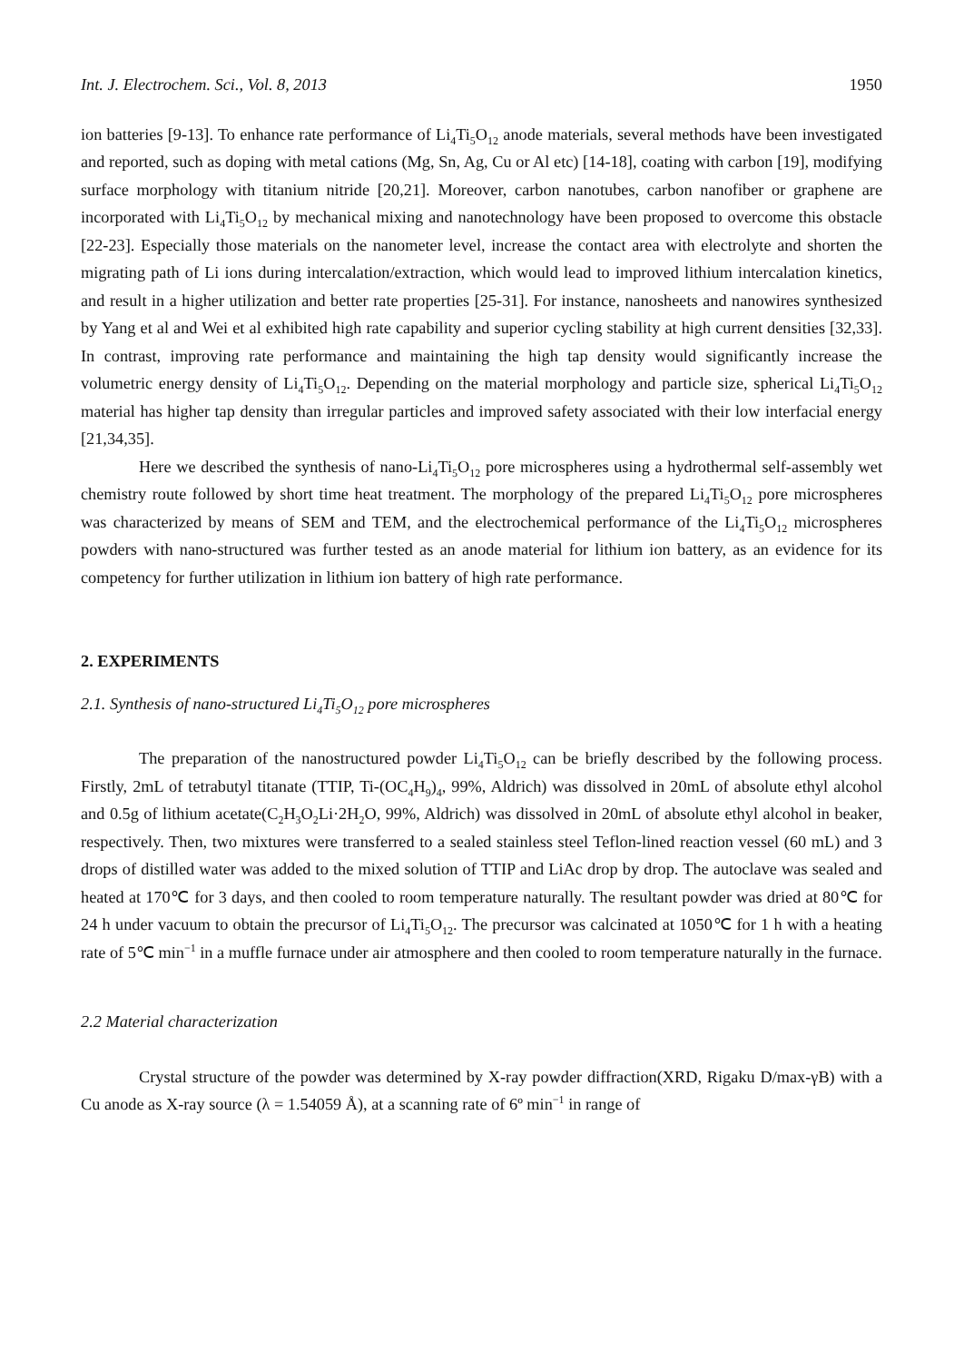Int. J. Electrochem. Sci., Vol. 8, 2013 1950
ion batteries [9-13]. To enhance rate performance of Li<sub>4</sub>Ti<sub>5</sub>O<sub>12</sub> anode materials, several methods have been investigated and reported, such as doping with metal cations (Mg, Sn, Ag, Cu or Al etc) [14-18], coating with carbon [19], modifying surface morphology with titanium nitride [20,21]. Moreover, carbon nanotubes, carbon nanofiber or graphene are incorporated with Li<sub>4</sub>Ti<sub>5</sub>O<sub>12</sub> by mechanical mixing and nanotechnology have been proposed to overcome this obstacle [22-23]. Especially those materials on the nanometer level, increase the contact area with electrolyte and shorten the migrating path of Li ions during intercalation/extraction, which would lead to improved lithium intercalation kinetics, and result in a higher utilization and better rate properties [25-31]. For instance, nanosheets and nanowires synthesized by Yang et al and Wei et al exhibited high rate capability and superior cycling stability at high current densities [32,33]. In contrast, improving rate performance and maintaining the high tap density would significantly increase the volumetric energy density of Li<sub>4</sub>Ti<sub>5</sub>O<sub>12</sub>. Depending on the material morphology and particle size, spherical Li<sub>4</sub>Ti<sub>5</sub>O<sub>12</sub> material has higher tap density than irregular particles and improved safety associated with their low interfacial energy [21,34,35].
Here we described the synthesis of nano-Li<sub>4</sub>Ti<sub>5</sub>O<sub>12</sub> pore microspheres using a hydrothermal self-assembly wet chemistry route followed by short time heat treatment. The morphology of the prepared Li<sub>4</sub>Ti<sub>5</sub>O<sub>12</sub> pore microspheres was characterized by means of SEM and TEM, and the electrochemical performance of the Li<sub>4</sub>Ti<sub>5</sub>O<sub>12</sub> microspheres powders with nano-structured was further tested as an anode material for lithium ion battery, as an evidence for its competency for further utilization in lithium ion battery of high rate performance.
2. EXPERIMENTS
2.1. Synthesis of nano-structured Li<sub>4</sub>Ti<sub>5</sub>O<sub>12</sub> pore microspheres
The preparation of the nanostructured powder Li<sub>4</sub>Ti<sub>5</sub>O<sub>12</sub> can be briefly described by the following process. Firstly, 2mL of tetrabutyl titanate (TTIP, Ti-(OC<sub>4</sub>H<sub>9</sub>)<sub>4</sub>, 99%, Aldrich) was dissolved in 20mL of absolute ethyl alcohol and 0.5g of lithium acetate(C<sub>2</sub>H<sub>3</sub>O<sub>2</sub>Li·2H<sub>2</sub>O, 99%, Aldrich) was dissolved in 20mL of absolute ethyl alcohol in beaker, respectively. Then, two mixtures were transferred to a sealed stainless steel Teflon-lined reaction vessel (60 mL) and 3 drops of distilled water was added to the mixed solution of TTIP and LiAc drop by drop. The autoclave was sealed and heated at 170℃ for 3 days, and then cooled to room temperature naturally. The resultant powder was dried at 80℃ for 24 h under vacuum to obtain the precursor of Li<sub>4</sub>Ti<sub>5</sub>O<sub>12</sub>. The precursor was calcinated at 1050℃ for 1 h with a heating rate of 5℃ min<sup>−1</sup> in a muffle furnace under air atmosphere and then cooled to room temperature naturally in the furnace.
2.2 Material characterization
Crystal structure of the powder was determined by X-ray powder diffraction(XRD, Rigaku D/max-γB) with a Cu anode as X-ray source (λ = 1.54059 Å), at a scanning rate of 6º min<sup>−1</sup> in range of